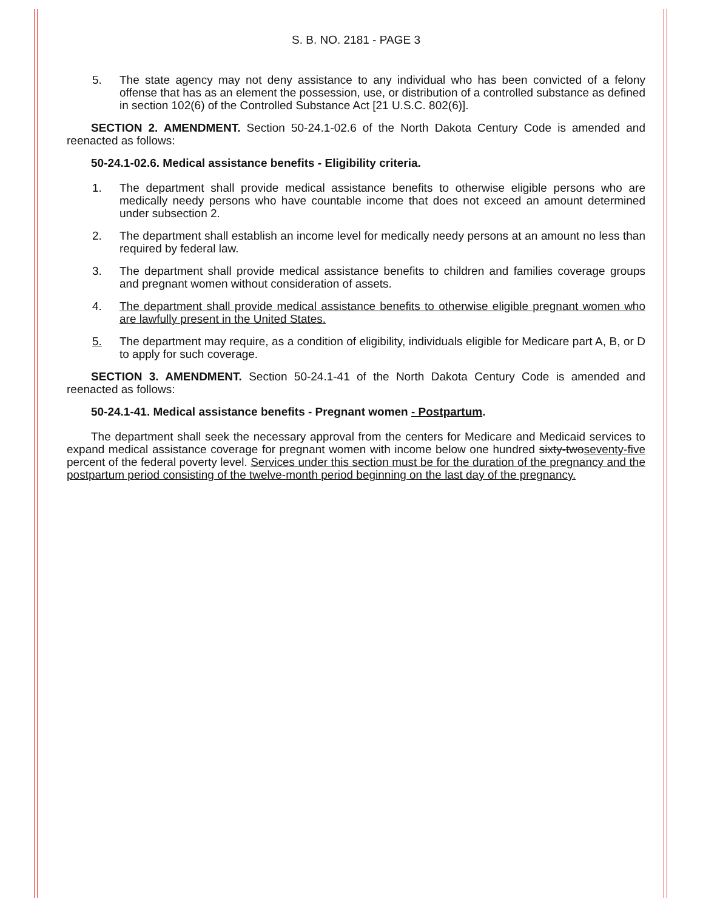S. B. NO. 2181 - PAGE 3
5. The state agency may not deny assistance to any individual who has been convicted of a felony offense that has as an element the possession, use, or distribution of a controlled substance as defined in section 102(6) of the Controlled Substance Act [21 U.S.C. 802(6)].
SECTION 2. AMENDMENT. Section 50-24.1-02.6 of the North Dakota Century Code is amended and reenacted as follows:
50-24.1-02.6. Medical assistance benefits - Eligibility criteria.
1. The department shall provide medical assistance benefits to otherwise eligible persons who are medically needy persons who have countable income that does not exceed an amount determined under subsection 2.
2. The department shall establish an income level for medically needy persons at an amount no less than required by federal law.
3. The department shall provide medical assistance benefits to children and families coverage groups and pregnant women without consideration of assets.
4. The department shall provide medical assistance benefits to otherwise eligible pregnant women who are lawfully present in the United States.
5. The department may require, as a condition of eligibility, individuals eligible for Medicare part A, B, or D to apply for such coverage.
SECTION 3. AMENDMENT. Section 50-24.1-41 of the North Dakota Century Code is amended and reenacted as follows:
50-24.1-41. Medical assistance benefits - Pregnant women - Postpartum.
The department shall seek the necessary approval from the centers for Medicare and Medicaid services to expand medical assistance coverage for pregnant women with income below one hundred sixty-twoseventy-five percent of the federal poverty level. Services under this section must be for the duration of the pregnancy and the postpartum period consisting of the twelve-month period beginning on the last day of the pregnancy.